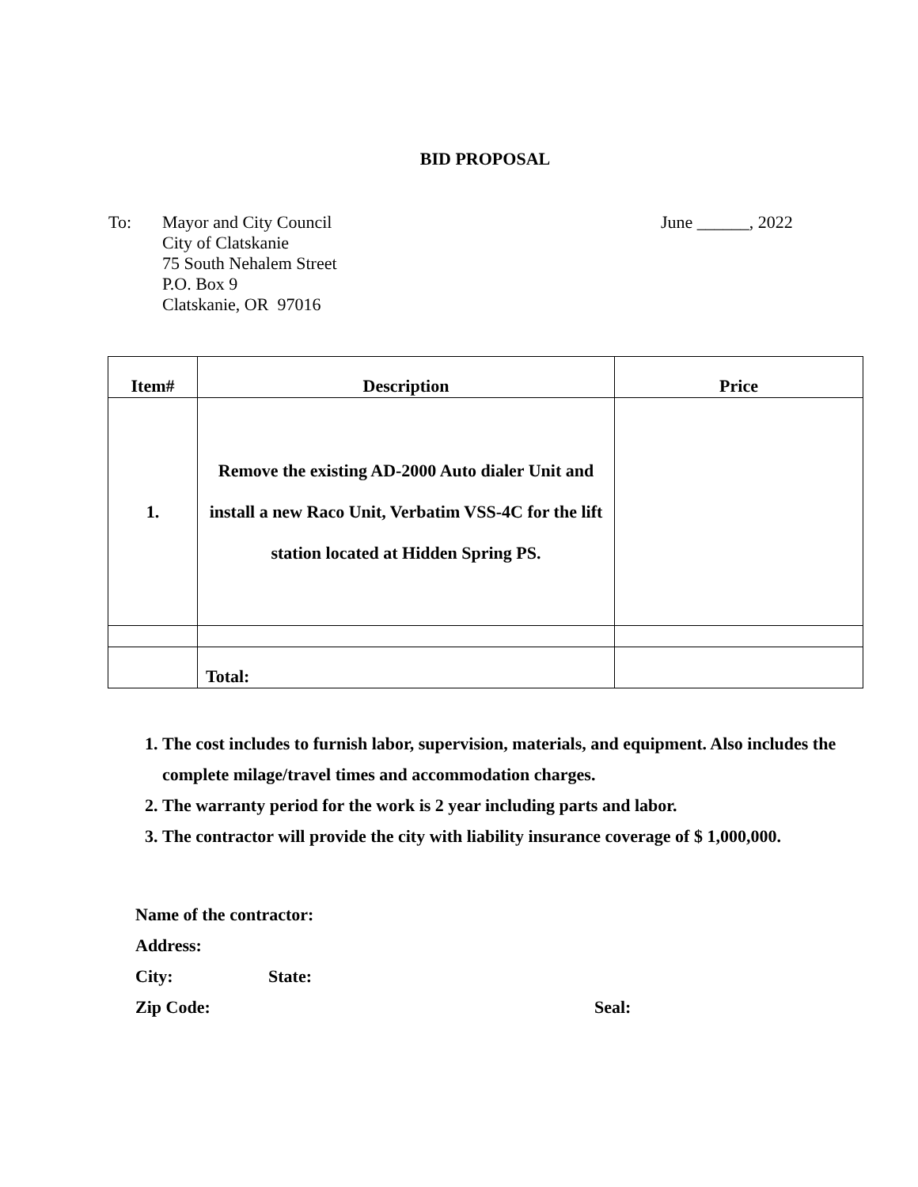BID PROPOSAL
To: Mayor and City Council
City of Clatskanie
75 South Nehalem Street
P.O. Box 9
Clatskanie, OR 97016
June ______, 2022
| Item# | Description | Price |
| --- | --- | --- |
| 1. | Remove the existing AD-2000 Auto dialer Unit and install a new Raco Unit, Verbatim VSS-4C for the lift station located at Hidden Spring PS. | |
| | Total: | |
1. The cost includes to furnish labor, supervision, materials, and equipment. Also includes the complete milage/travel times and accommodation charges.
2. The warranty period for the work is 2 year including parts and labor.
3. The contractor will provide the city with liability insurance coverage of $ 1,000,000.
Name of the contractor:
Address:
City: State:
Zip Code: Seal: